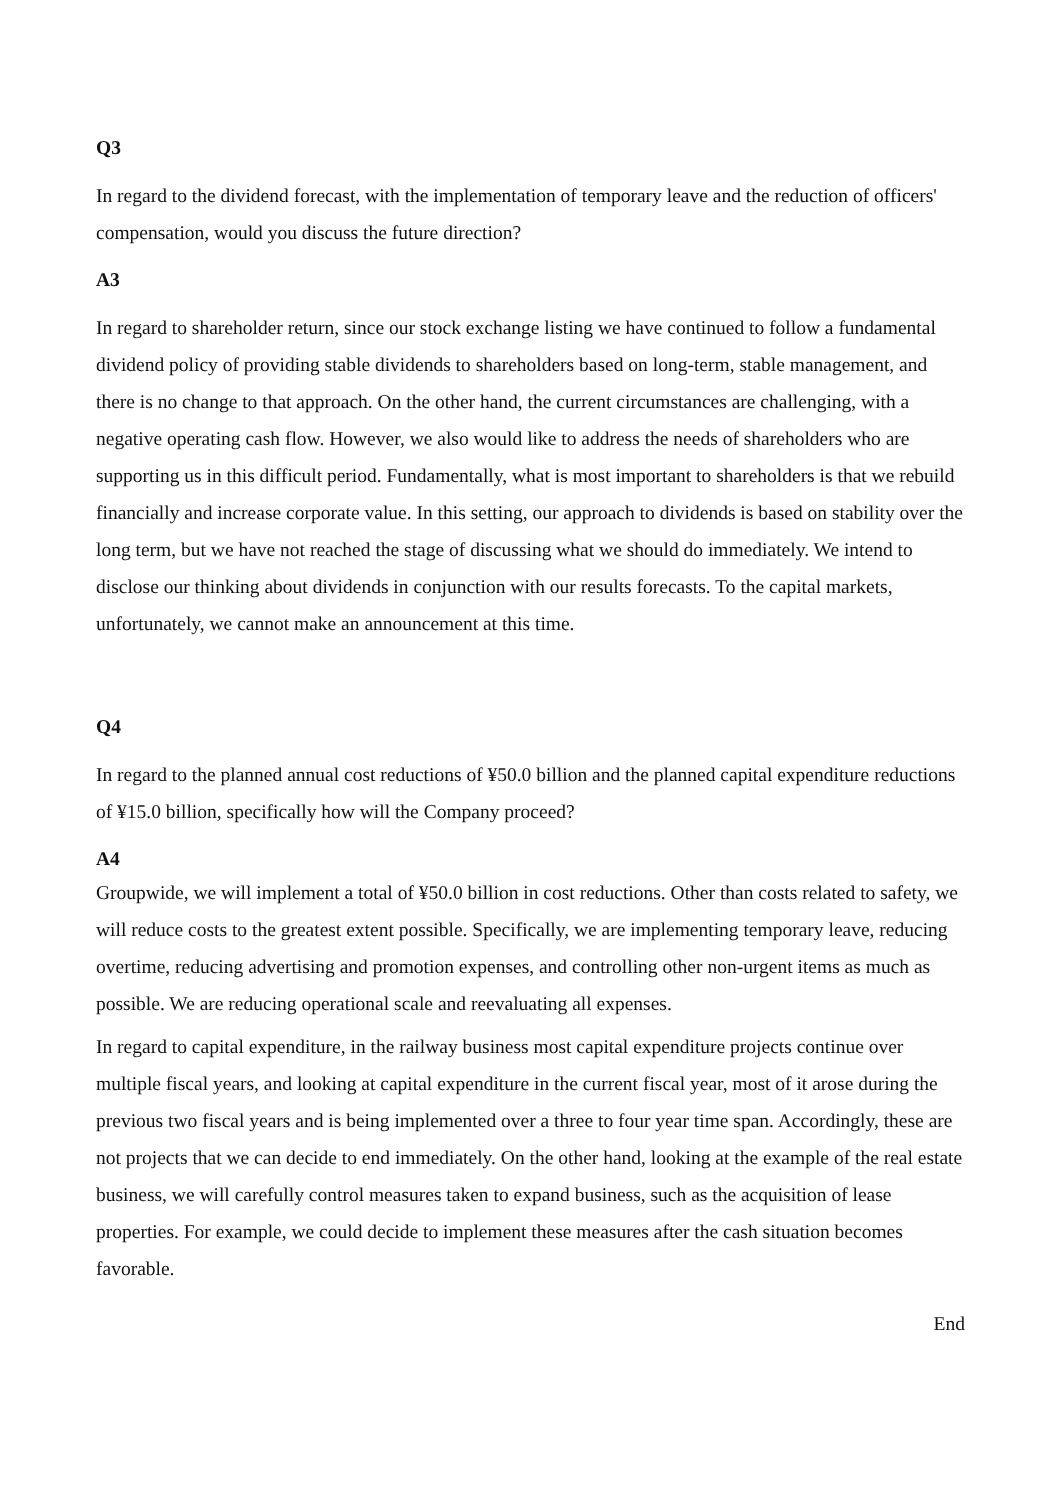Q3
In regard to the dividend forecast, with the implementation of temporary leave and the reduction of officers' compensation, would you discuss the future direction?
A3
In regard to shareholder return, since our stock exchange listing we have continued to follow a fundamental dividend policy of providing stable dividends to shareholders based on long-term, stable management, and there is no change to that approach. On the other hand, the current circumstances are challenging, with a negative operating cash flow. However, we also would like to address the needs of shareholders who are supporting us in this difficult period. Fundamentally, what is most important to shareholders is that we rebuild financially and increase corporate value. In this setting, our approach to dividends is based on stability over the long term, but we have not reached the stage of discussing what we should do immediately. We intend to disclose our thinking about dividends in conjunction with our results forecasts. To the capital markets, unfortunately, we cannot make an announcement at this time.
Q4
In regard to the planned annual cost reductions of ¥50.0 billion and the planned capital expenditure reductions of ¥15.0 billion, specifically how will the Company proceed?
A4
Groupwide, we will implement a total of ¥50.0 billion in cost reductions. Other than costs related to safety, we will reduce costs to the greatest extent possible. Specifically, we are implementing temporary leave, reducing overtime, reducing advertising and promotion expenses, and controlling other non-urgent items as much as possible. We are reducing operational scale and reevaluating all expenses.
In regard to capital expenditure, in the railway business most capital expenditure projects continue over multiple fiscal years, and looking at capital expenditure in the current fiscal year, most of it arose during the previous two fiscal years and is being implemented over a three to four year time span. Accordingly, these are not projects that we can decide to end immediately. On the other hand, looking at the example of the real estate business, we will carefully control measures taken to expand business, such as the acquisition of lease properties. For example, we could decide to implement these measures after the cash situation becomes favorable.
End